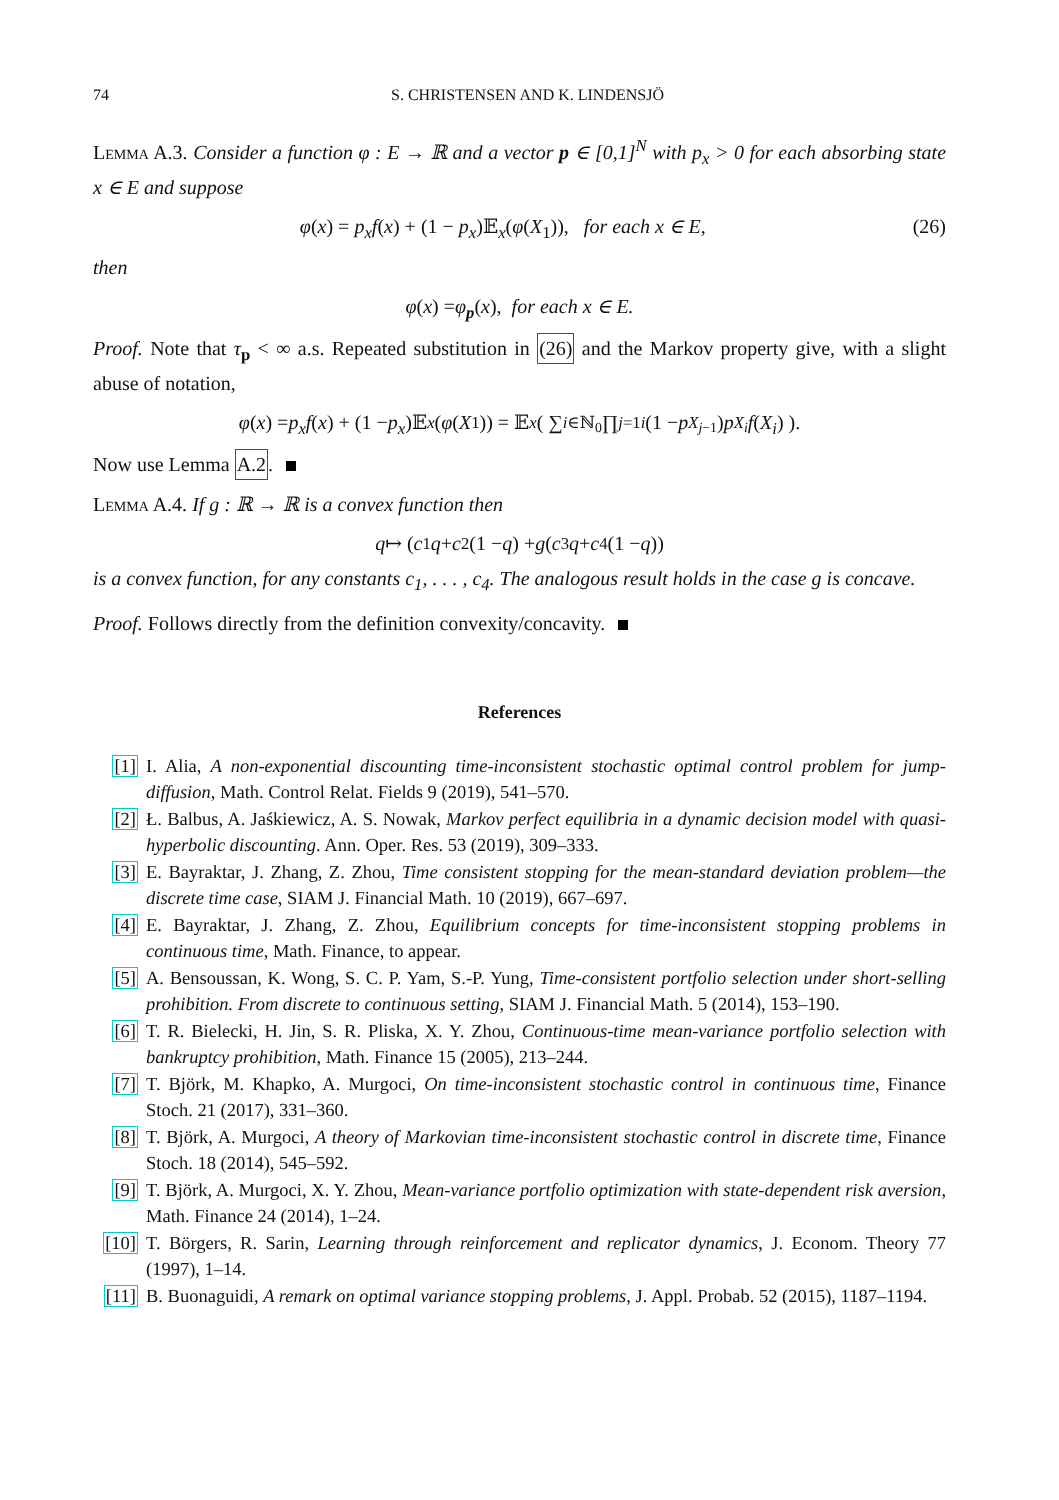74 S. CHRISTENSEN AND K. LINDENSJÖ
Lemma A.3. Consider a function φ : E → ℝ and a vector p ∈ [0,1]<sup>N</sup> with p<sub>x</sub> > 0 for each absorbing state x ∈ E and suppose
φ(x) = p<sub>x</sub>f(x) + (1 − p<sub>x</sub>)𝔼<sub>x</sub>(φ(X<sub>1</sub>)), for each x ∈ E, (26)
then
φ (x) = φ<sub>p</sub> (x), for each x ∈ E.
Proof. Note that τ<sub>p</sub> < ∞ a.s. Repeated substitution in (26) and the Markov property give, with a slight abuse of notation,
φ (x) = p<sub>x</sub>f (x) + (1 − p<sub>x</sub>)𝔼<sub>x</sub> (φ (X<sub>1</sub>)) = 𝔼<sub>x</sub> ( ∑<sub>i∈ℕ<sub>0</sub></sub> ∏<sub>j=1</sub><sup>i</sup> (1 − p<sub>X<sub>j−1</sub></sub>) p<sub>X<sub>i</sub></sub> f (X<sub>i</sub>) ).
Now use Lemma A.2.
Lemma A.4. If g : ℝ → ℝ is a convex function then
q ↦ (c<sub>1</sub> q + c<sub>2</sub>(1 − q) + g (c<sub>3</sub> q + c<sub>4</sub>(1 − q))
is a convex function, for any constants c<sub>1</sub>, . . . , c<sub>4</sub>. The analogous result holds in the case g is concave.
Proof. Follows directly from the definition convexity/concavity.
References
[1] I. Alia, A non-exponential discounting time-inconsistent stochastic optimal control problem for jump-diffusion, Math. Control Relat. Fields 9 (2019), 541–570.
[2] Ł. Balbus, A. Jaśkiewicz, A. S. Nowak, Markov perfect equilibria in a dynamic decision model with quasi-hyperbolic discounting. Ann. Oper. Res. 53 (2019), 309–333.
[3] E. Bayraktar, J. Zhang, Z. Zhou, Time consistent stopping for the mean-standard deviation problem—the discrete time case, SIAM J. Financial Math. 10 (2019), 667–697.
[4] E. Bayraktar, J. Zhang, Z. Zhou, Equilibrium concepts for time-inconsistent stopping problems in continuous time, Math. Finance, to appear.
[5] A. Bensoussan, K. Wong, S. C. P. Yam, S.-P. Yung, Time-consistent portfolio selection under short-selling prohibition. From discrete to continuous setting, SIAM J. Financial Math. 5 (2014), 153–190.
[6] T. R. Bielecki, H. Jin, S. R. Pliska, X. Y. Zhou, Continuous-time mean-variance portfolio selection with bankruptcy prohibition, Math. Finance 15 (2005), 213–244.
[7] T. Björk, M. Khapko, A. Murgoci, On time-inconsistent stochastic control in continuous time, Finance Stoch. 21 (2017), 331–360.
[8] T. Björk, A. Murgoci, A theory of Markovian time-inconsistent stochastic control in discrete time, Finance Stoch. 18 (2014), 545–592.
[9] T. Björk, A. Murgoci, X. Y. Zhou, Mean-variance portfolio optimization with state-dependent risk aversion, Math. Finance 24 (2014), 1–24.
[10] T. Börgers, R. Sarin, Learning through reinforcement and replicator dynamics, J. Econom. Theory 77 (1997), 1–14.
[11] B. Buonaguidi, A remark on optimal variance stopping problems, J. Appl. Probab. 52 (2015), 1187–1194.